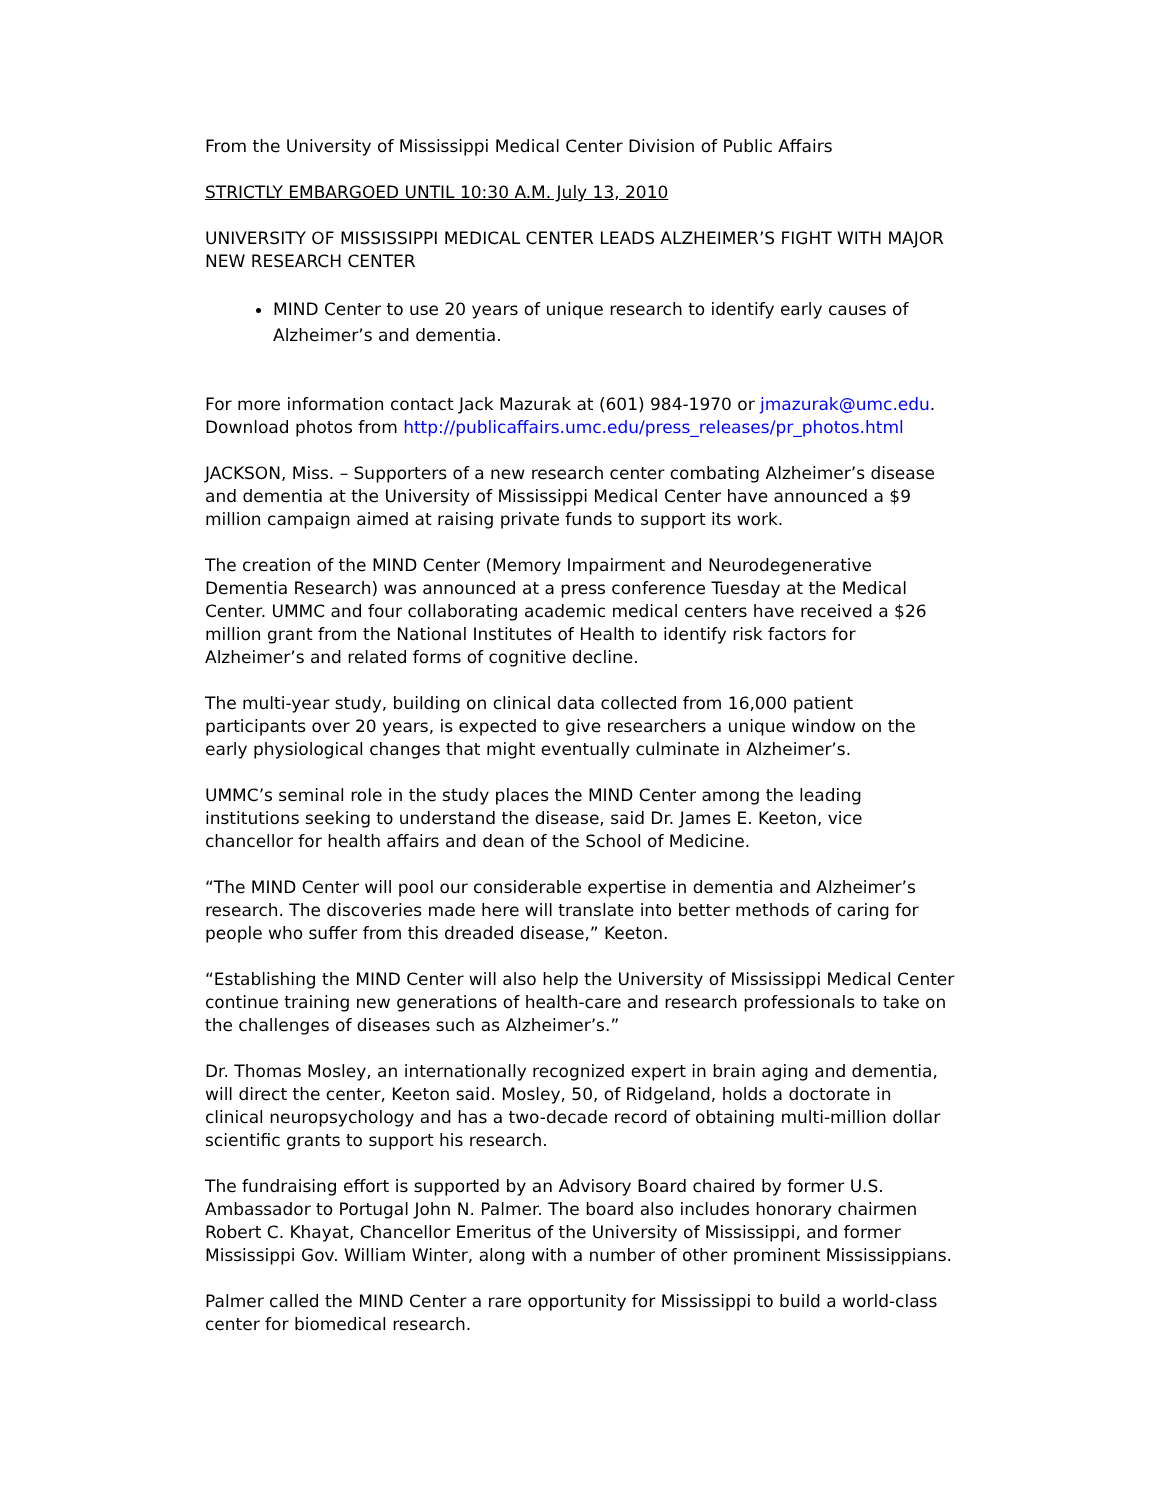From the University of Mississippi Medical Center Division of Public Affairs
STRICTLY EMBARGOED UNTIL 10:30 A.M. July 13, 2010
UNIVERSITY OF MISSISSIPPI MEDICAL CENTER LEADS ALZHEIMER’S FIGHT WITH MAJOR NEW RESEARCH CENTER
MIND Center to use 20 years of unique research to identify early causes of Alzheimer’s and dementia.
For more information contact Jack Mazurak at (601) 984-1970 or jmazurak@umc.edu. Download photos from http://publicaffairs.umc.edu/press_releases/pr_photos.html
JACKSON, Miss. – Supporters of a new research center combating Alzheimer’s disease and dementia at the University of Mississippi Medical Center have announced a $9 million campaign aimed at raising private funds to support its work.
The creation of the MIND Center (Memory Impairment and Neurodegenerative Dementia Research) was announced at a press conference Tuesday at the Medical Center. UMMC and four collaborating academic medical centers have received a $26 million grant from the National Institutes of Health to identify risk factors for Alzheimer’s and related forms of cognitive decline.
The multi-year study, building on clinical data collected from 16,000 patient participants over 20 years, is expected to give researchers a unique window on the early physiological changes that might eventually culminate in Alzheimer’s.
UMMC’s seminal role in the study places the MIND Center among the leading institutions seeking to understand the disease, said Dr. James E. Keeton, vice chancellor for health affairs and dean of the School of Medicine.
“The MIND Center will pool our considerable expertise in dementia and Alzheimer’s research. The discoveries made here will translate into better methods of caring for people who suffer from this dreaded disease,” Keeton.
“Establishing the MIND Center will also help the University of Mississippi Medical Center continue training new generations of health-care and research professionals to take on the challenges of diseases such as Alzheimer’s.”
Dr. Thomas Mosley, an internationally recognized expert in brain aging and dementia, will direct the center, Keeton said. Mosley, 50, of Ridgeland, holds a doctorate in clinical neuropsychology and has a two-decade record of obtaining multi-million dollar scientific grants to support his research.
The fundraising effort is supported by an Advisory Board chaired by former U.S. Ambassador to Portugal John N. Palmer. The board also includes honorary chairmen Robert C. Khayat, Chancellor Emeritus of the University of Mississippi, and former Mississippi Gov. William Winter, along with a number of other prominent Mississippians.
Palmer called the MIND Center a rare opportunity for Mississippi to build a world-class center for biomedical research.